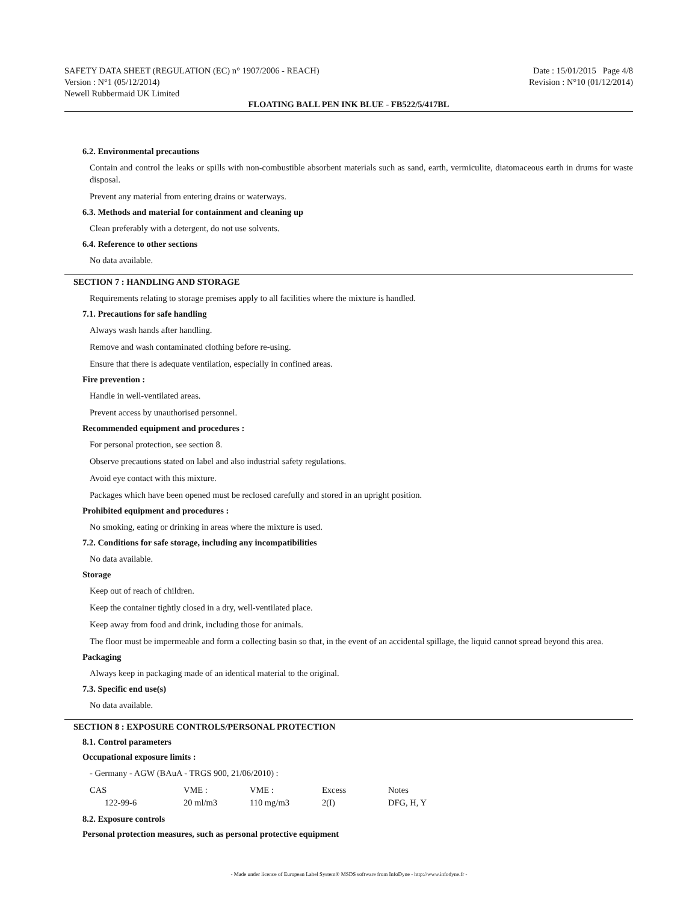SAFETY DATA SHEET (REGULATION (EC) n° 1907/2006 - REACH) Date : 15/01/2015 Page 4/8
Version : N°1 (05/12/2014) Revision : N°10 (01/12/2014)
Newell Rubbermaid UK Limited
FLOATING BALL PEN INK BLUE - FB522/5/417BL
6.2. Environmental precautions
Contain and control the leaks or spills with non-combustible absorbent materials such as sand, earth, vermiculite, diatomaceous earth in drums for waste disposal.
Prevent any material from entering drains or waterways.
6.3. Methods and material for containment and cleaning up
Clean preferably with a detergent, do not use solvents.
6.4. Reference to other sections
No data available.
SECTION 7 : HANDLING AND STORAGE
Requirements relating to storage premises apply to all facilities where the mixture is handled.
7.1. Precautions for safe handling
Always wash hands after handling.
Remove and wash contaminated clothing before re-using.
Ensure that there is adequate ventilation, especially in confined areas.
Fire prevention :
Handle in well-ventilated areas.
Prevent access by unauthorised personnel.
Recommended equipment and procedures :
For personal protection, see section 8.
Observe precautions stated on label and also industrial safety regulations.
Avoid eye contact with this mixture.
Packages which have been opened must be reclosed carefully and stored in an upright position.
Prohibited equipment and procedures :
No smoking, eating or drinking in areas where the mixture is used.
7.2. Conditions for safe storage, including any incompatibilities
No data available.
Storage
Keep out of reach of children.
Keep the container tightly closed in a dry, well-ventilated place.
Keep away from food and drink, including those for animals.
The floor must be impermeable and form a collecting basin so that, in the event of an accidental spillage, the liquid cannot spread beyond this area.
Packaging
Always keep in packaging made of an identical material to the original.
7.3. Specific end use(s)
No data available.
SECTION 8 : EXPOSURE CONTROLS/PERSONAL PROTECTION
8.1. Control parameters
Occupational exposure limits :
- Germany - AGW (BAuA - TRGS 900, 21/06/2010) :
| CAS | VME : | VME : | Excess | Notes |
| 122-99-6 | 20 ml/m3 | 110 mg/m3 | 2(I) | DFG, H, Y |
8.2. Exposure controls
Personal protection measures, such as personal protective equipment
- Made under licence of European Label System® MSDS software from InfoDyne - http://www.infodyne.fr -